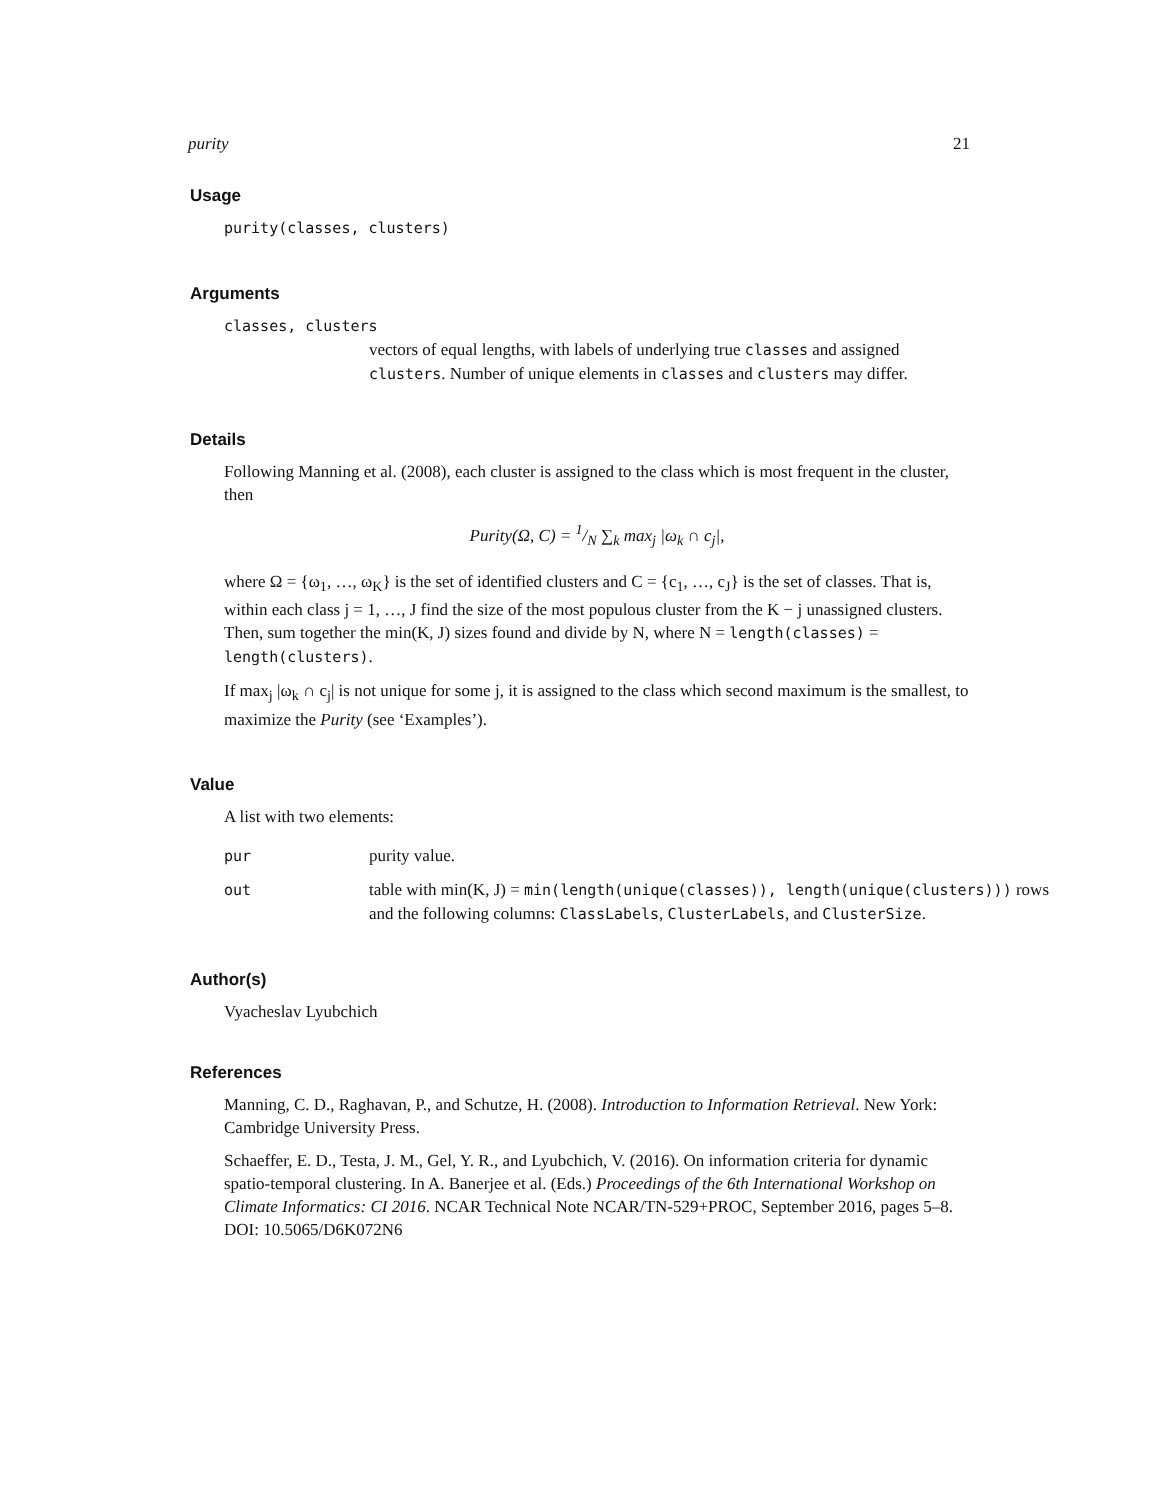purity 21
Usage
purity(classes, clusters)
Arguments
classes, clusters
vectors of equal lengths, with labels of underlying true classes and assigned clusters. Number of unique elements in classes and clusters may differ.
Details
Following Manning et al. (2008), each cluster is assigned to the class which is most frequent in the cluster, then
Purity(Ω, C) = 1/N ∑<sub>k</sub> max<sub>j</sub> |ω<sub>k</sub> ∩ c<sub>j</sub>|,
where Ω = {ω<sub>1</sub>, …, ω<sub>K</sub>} is the set of identified clusters and C = {c<sub>1</sub>, …, c<sub>J</sub>} is the set of classes. That is, within each class j = 1, …, J find the size of the most populous cluster from the K − j unassigned clusters. Then, sum together the min(K, J) sizes found and divide by N, where N = length(classes) = length(clusters).
If max<sub>j</sub> |ω<sub>k</sub> ∩ c<sub>j</sub>| is not unique for some j, it is assigned to the class which second maximum is the smallest, to maximize the Purity (see ‘Examples’).
Value
A list with two elements:
pur purity value.
out table with min(K, J) = min(length(unique(classes)), length(unique(clusters))) rows and the following columns: ClassLabels, ClusterLabels, and ClusterSize.
Author(s)
Vyacheslav Lyubchich
References
Manning, C. D., Raghavan, P., and Schutze, H. (2008). Introduction to Information Retrieval. New York: Cambridge University Press.
Schaeffer, E. D., Testa, J. M., Gel, Y. R., and Lyubchich, V. (2016). On information criteria for dynamic spatio-temporal clustering. In A. Banerjee et al. (Eds.) Proceedings of the 6th International Workshop on Climate Informatics: CI 2016. NCAR Technical Note NCAR/TN-529+PROC, September 2016, pages 5–8. DOI: 10.5065/D6K072N6